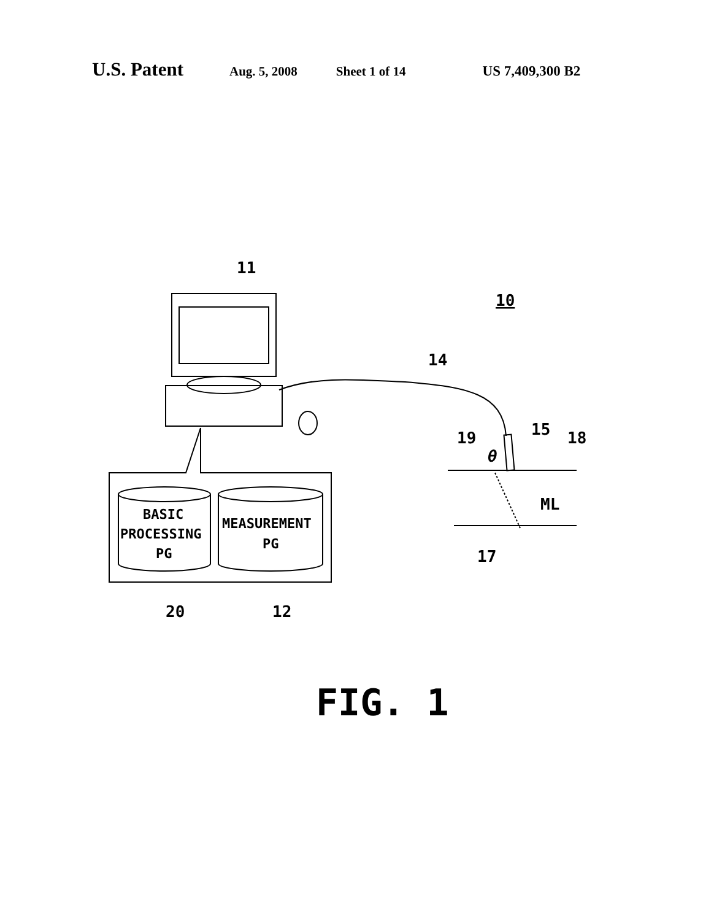U.S. Patent Aug. 5, 2008 Sheet 1 of 14 US 7,409,300 B2
11
10
14
15
19
18
θ
ML
17
BASIC
PROCESSING
PG
MEASUREMENT
PG
20
12
FIG. 1